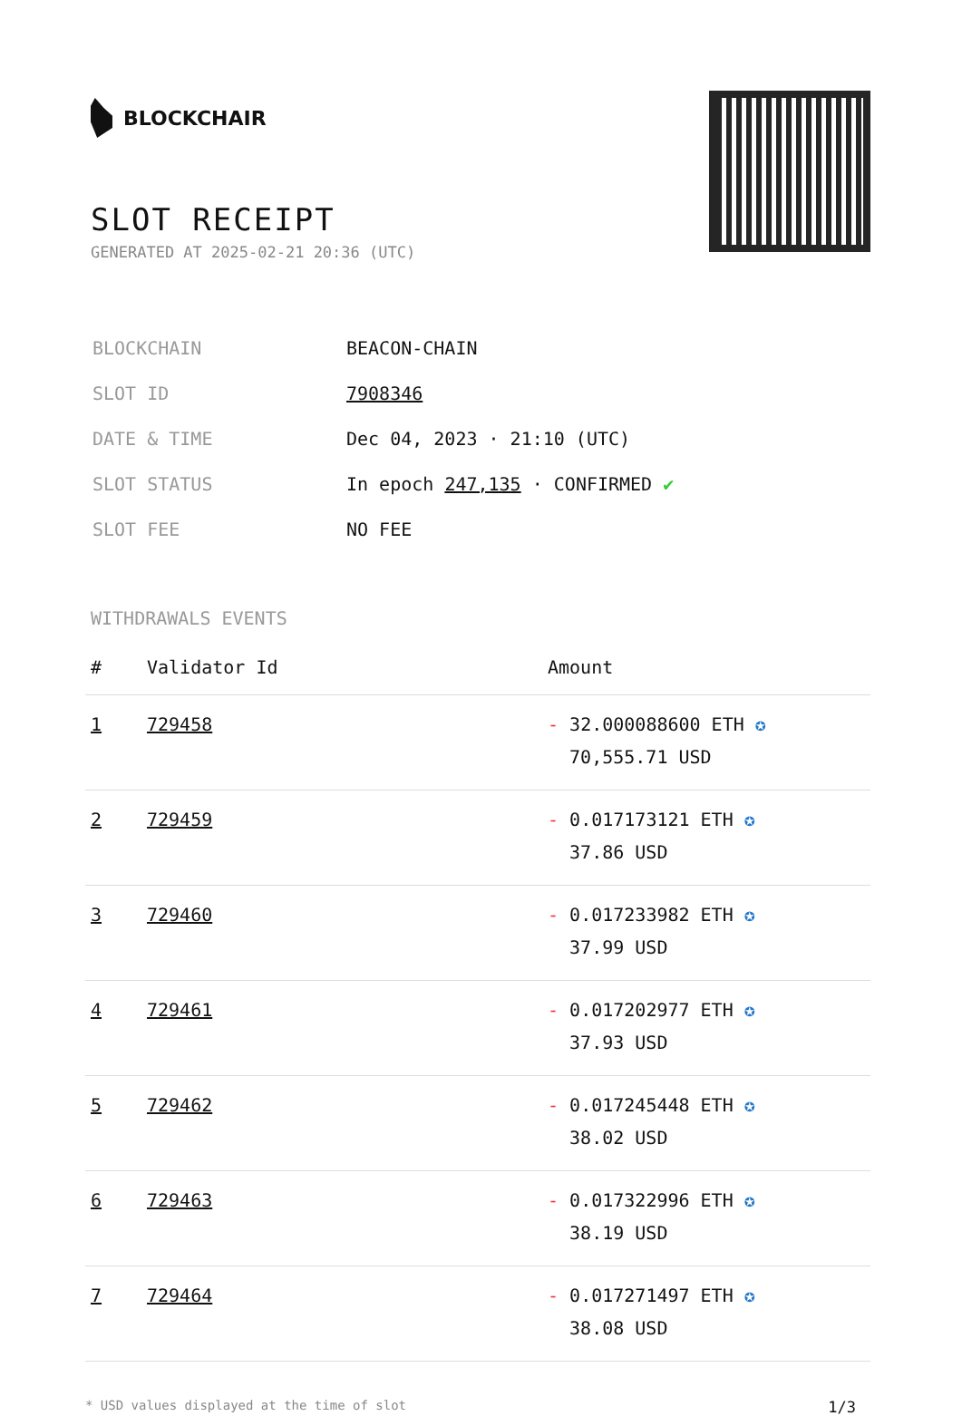BLOCKCHAIR
SLOT RECEIPT
GENERATED AT 2025-02-21 20:36 (UTC)
| BLOCKCHAIN | BEACON-CHAIN |
| SLOT ID | 7908346 |
| DATE & TIME | Dec 04, 2023 · 21:10 (UTC) |
| SLOT STATUS | In epoch 247,135 · CONFIRMED ✔ |
| SLOT FEE | NO FEE |
WITHDRAWALS EVENTS
| # | Validator Id | Amount |
| --- | --- | --- |
| 1 | 729458 | - 32.000088600 ETH ✪ 70,555.71 USD |
| 2 | 729459 | - 0.017173121 ETH ✪ 37.86 USD |
| 3 | 729460 | - 0.017233982 ETH ✪ 37.99 USD |
| 4 | 729461 | - 0.017202977 ETH ✪ 37.93 USD |
| 5 | 729462 | - 0.017245448 ETH ✪ 38.02 USD |
| 6 | 729463 | - 0.017322996 ETH ✪ 38.19 USD |
| 7 | 729464 | - 0.017271497 ETH ✪ 38.08 USD |
* USD values displayed at the time of slot 1/3